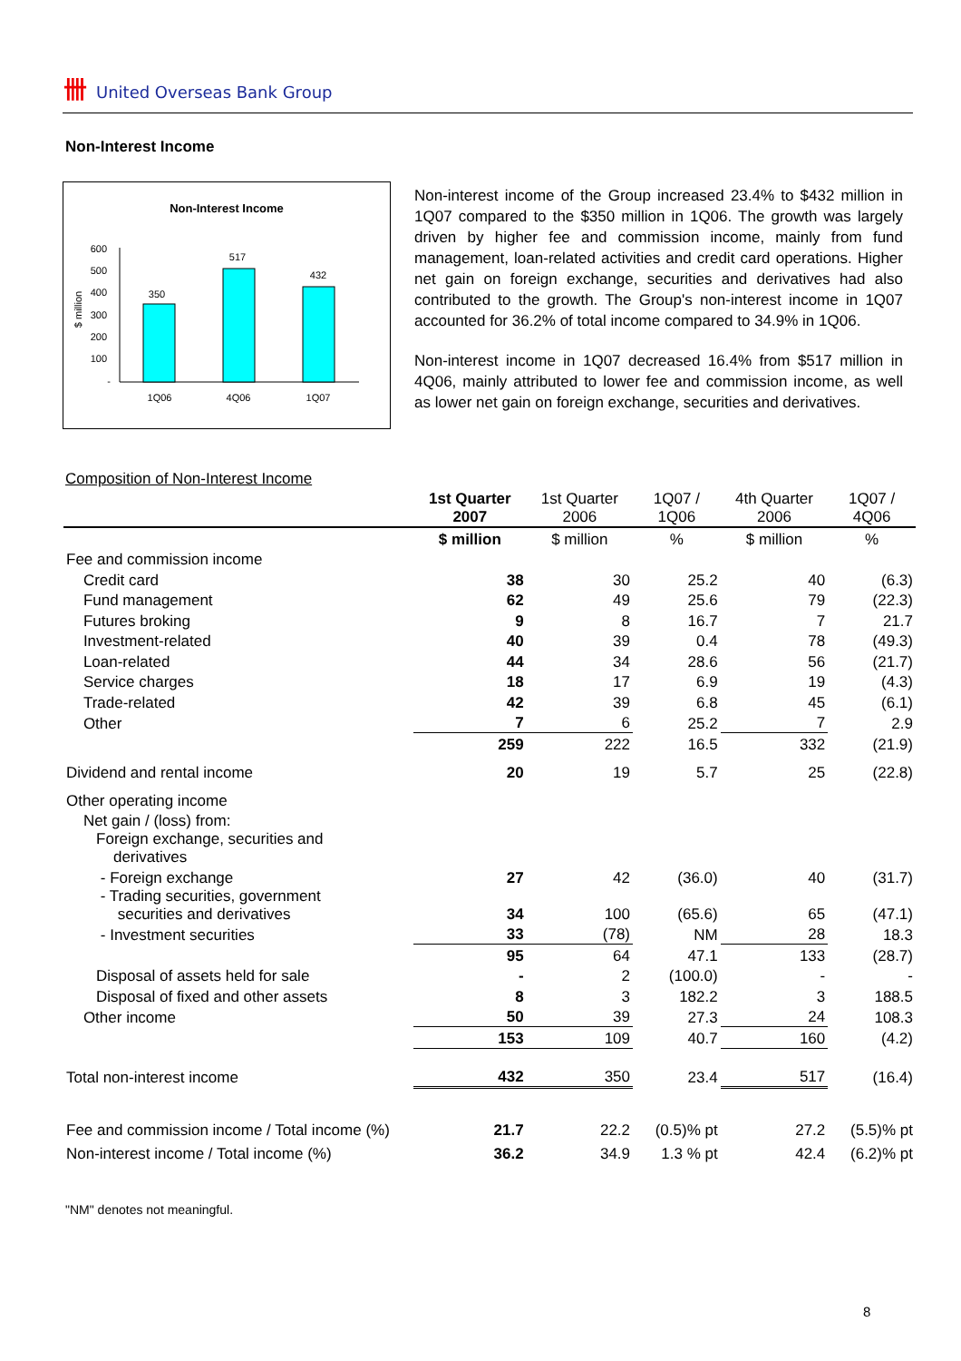卌 United Overseas Bank Group
Non-Interest Income
Non-Interest Income
600
500
400
300
200
100
-
$ million
350
517
432
1Q06
4Q06
1Q07
Non-interest income of the Group increased 23.4% to $432 million in 1Q07 compared to the $350 million in 1Q06. The growth was largely driven by higher fee and commission income, mainly from fund management, loan-related activities and credit card operations. Higher net gain on foreign exchange, securities and derivatives had also contributed to the growth. The Group's non-interest income in 1Q07 accounted for 36.2% of total income compared to 34.9% in 1Q06.
Non-interest income in 1Q07 decreased 16.4% from $517 million in 4Q06, mainly attributed to lower fee and commission income, as well as lower net gain on foreign exchange, securities and derivatives.
Composition of Non-Interest Income
| | 1st Quarter 2007 | 1st Quarter 2006 | 1Q07 / 1Q06 | 4th Quarter 2006 | 1Q07 / 4Q06 |
| --- | --- | --- | --- | --- | --- |
| | $ million | $ million | % | $ million | % |
| Fee and commission income | | | | | |
| Credit card | 38 | 30 | 25.2 | 40 | (6.3) |
| Fund management | 62 | 49 | 25.6 | 79 | (22.3) |
| Futures broking | 9 | 8 | 16.7 | 7 | 21.7 |
| Investment-related | 40 | 39 | 0.4 | 78 | (49.3) |
| Loan-related | 44 | 34 | 28.6 | 56 | (21.7) |
| Service charges | 18 | 17 | 6.9 | 19 | (4.3) |
| Trade-related | 42 | 39 | 6.8 | 45 | (6.1) |
| Other | 7 | 6 | 25.2 | 7 | 2.9 |
| | 259 | 222 | 16.5 | 332 | (21.9) |
| Dividend and rental income | 20 | 19 | 5.7 | 25 | (22.8) |
| Other operating income | | | | | |
| Net gain / (loss) from: | | | | | |
| Foreign exchange, securities and derivatives | | | | | |
| - Foreign exchange | 27 | 42 | (36.0) | 40 | (31.7) |
| - Trading securities, government securities and derivatives | 34 | 100 | (65.6) | 65 | (47.1) |
| - Investment securities | 33 | (78) | NM | 28 | 18.3 |
| | 95 | 64 | 47.1 | 133 | (28.7) |
| Disposal of assets held for sale | - | 2 | (100.0) | - | - |
| Disposal of fixed and other assets | 8 | 3 | 182.2 | 3 | 188.5 |
| Other income | 50 | 39 | 27.3 | 24 | 108.3 |
| | 153 | 109 | 40.7 | 160 | (4.2) |
| Total non-interest income | 432 | 350 | 23.4 | 517 | (16.4) |
| Fee and commission income / Total income (%) | 21.7 | 22.2 | (0.5)% pt | 27.2 | (5.5)% pt |
| Non-interest income / Total income (%) | 36.2 | 34.9 | 1.3 % pt | 42.4 | (6.2)% pt |
"NM" denotes not meaningful.
8